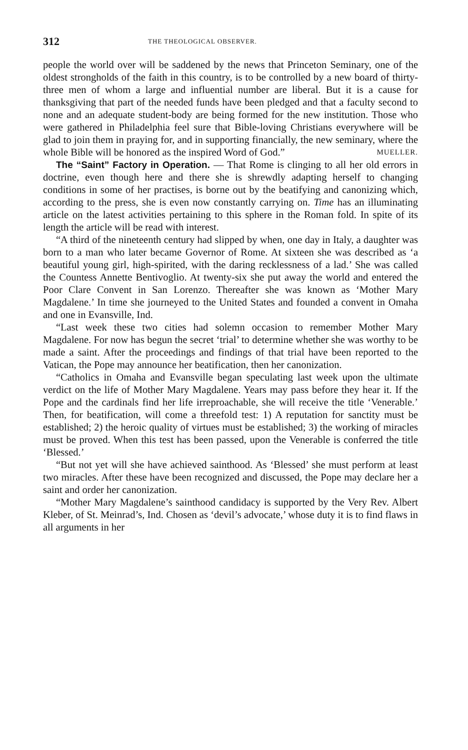312 THE THEOLOGICAL OBSERVER.
people the world over will be saddened by the news that Princeton Seminary, one of the oldest strongholds of the faith in this country, is to be controlled by a new board of thirty-three men of whom a large and influential number are liberal. But it is a cause for thanksgiving that part of the needed funds have been pledged and that a faculty second to none and an adequate student-body are being formed for the new institution. Those who were gathered in Philadelphia feel sure that Bible-loving Christians everywhere will be glad to join them in praying for, and in supporting financially, the new seminary, where the whole Bible will be honored as the inspired Word of God.” MUELLER.
The “Saint” Factory in Operation. — That Rome is clinging to all her old errors in doctrine, even though here and there she is shrewdly adapting herself to changing conditions in some of her practises, is borne out by the beatifying and canonizing which, according to the press, she is even now constantly carrying on. Time has an illuminating article on the latest activities pertaining to this sphere in the Roman fold. In spite of its length the article will be read with interest.
“A third of the nineteenth century had slipped by when, one day in Italy, a daughter was born to a man who later became Governor of Rome. At sixteen she was described as ‘a beautiful young girl, high-spirited, with the daring recklessness of a lad.’ She was called the Countess Annette Bentivoglio. At twenty-six she put away the world and entered the Poor Clare Convent in San Lorenzo. Thereafter she was known as ‘Mother Mary Magdalene.’ In time she journeyed to the United States and founded a convent in Omaha and one in Evansville, Ind.
“Last week these two cities had solemn occasion to remember Mother Mary Magdalene. For now has begun the secret ‘trial’ to determine whether she was worthy to be made a saint. After the proceedings and findings of that trial have been reported to the Vatican, the Pope may announce her beatification, then her canonization.
“Catholics in Omaha and Evansville began speculating last week upon the ultimate verdict on the life of Mother Mary Magdalene. Years may pass before they hear it. If the Pope and the cardinals find her life irreproachable, she will receive the title ‘Venerable.’ Then, for beatification, will come a threefold test: 1) A reputation for sanctity must be established; 2) the heroic quality of virtues must be established; 3) the working of miracles must be proved. When this test has been passed, upon the Venerable is conferred the title ‘Blessed.’
“But not yet will she have achieved sainthood. As ‘Blessed’ she must perform at least two miracles. After these have been recognized and discussed, the Pope may declare her a saint and order her canonization.
“Mother Mary Magdalene’s sainthood candidacy is supported by the Very Rev. Albert Kleber, of St. Meinrad’s, Ind. Chosen as ‘devil’s advocate,’ whose duty it is to find flaws in all arguments in her